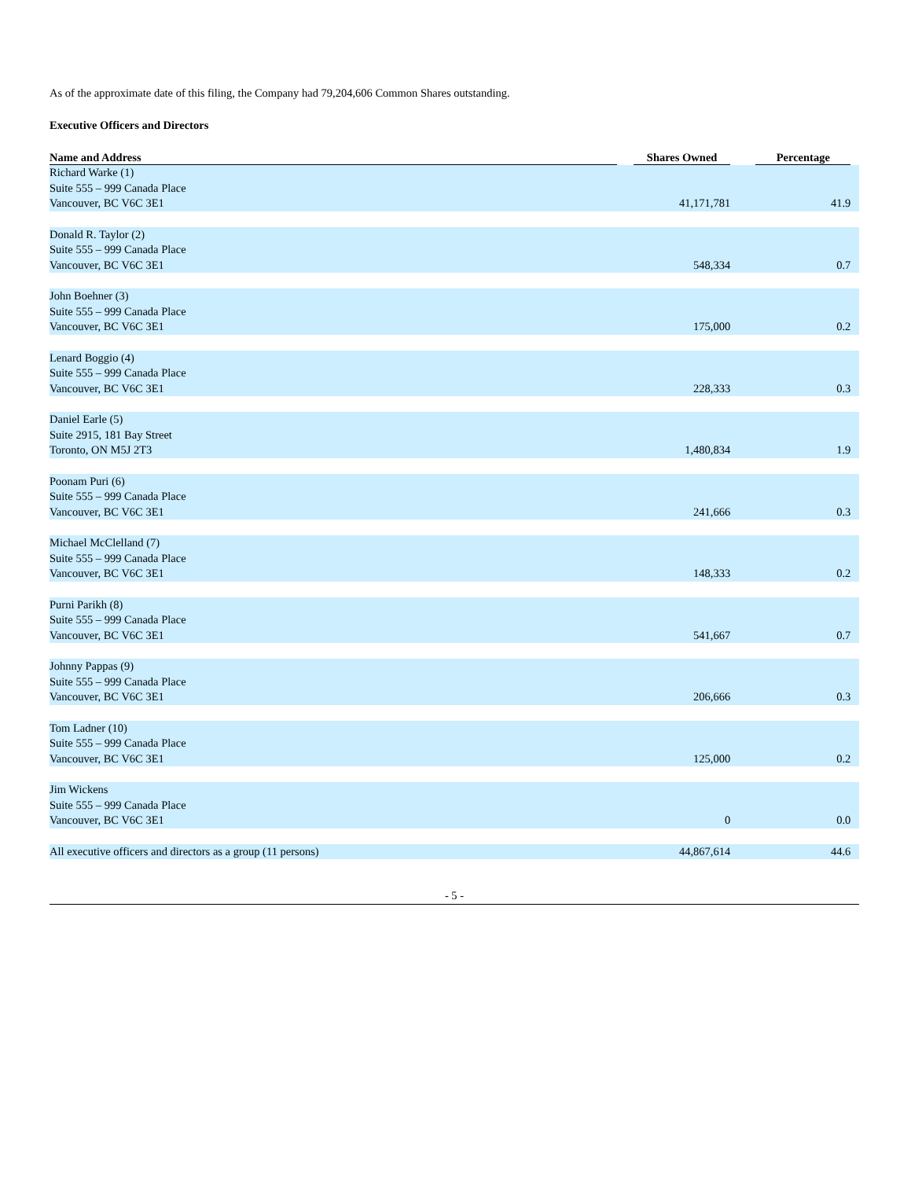As of the approximate date of this filing, the Company had 79,204,606 Common Shares outstanding.
Executive Officers and Directors
| Name and Address | | Shares Owned | | Percentage | |
| --- | --- | --- | --- | --- | --- |
| Richard Warke (1) Suite 555 – 999 Canada Place Vancouver, BC V6C 3E1 | | 41,171,781 | | 41.9 | |
| Donald R. Taylor (2) Suite 555 – 999 Canada Place Vancouver, BC V6C 3E1 | | 548,334 | | 0.7 | |
| John Boehner (3) Suite 555 – 999 Canada Place Vancouver, BC V6C 3E1 | | 175,000 | | 0.2 | |
| Lenard Boggio (4) Suite 555 – 999 Canada Place Vancouver, BC V6C 3E1 | | 228,333 | | 0.3 | |
| Daniel Earle (5) Suite 2915, 181 Bay Street Toronto, ON M5J 2T3 | | 1,480,834 | | 1.9 | |
| Poonam Puri (6) Suite 555 – 999 Canada Place Vancouver, BC V6C 3E1 | | 241,666 | | 0.3 | |
| Michael McClelland (7) Suite 555 – 999 Canada Place Vancouver, BC V6C 3E1 | | 148,333 | | 0.2 | |
| Purni Parikh (8) Suite 555 – 999 Canada Place Vancouver, BC V6C 3E1 | | 541,667 | | 0.7 | |
| Johnny Pappas (9) Suite 555 – 999 Canada Place Vancouver, BC V6C 3E1 | | 206,666 | | 0.3 | |
| Tom Ladner (10) Suite 555 – 999 Canada Place Vancouver, BC V6C 3E1 | | 125,000 | | 0.2 | |
| Jim Wickens Suite 555 – 999 Canada Place Vancouver, BC V6C 3E1 | | 0 | | 0.0 | |
| All executive officers and directors as a group (11 persons) | | 44,867,614 | | 44.6 | |
- 5 -